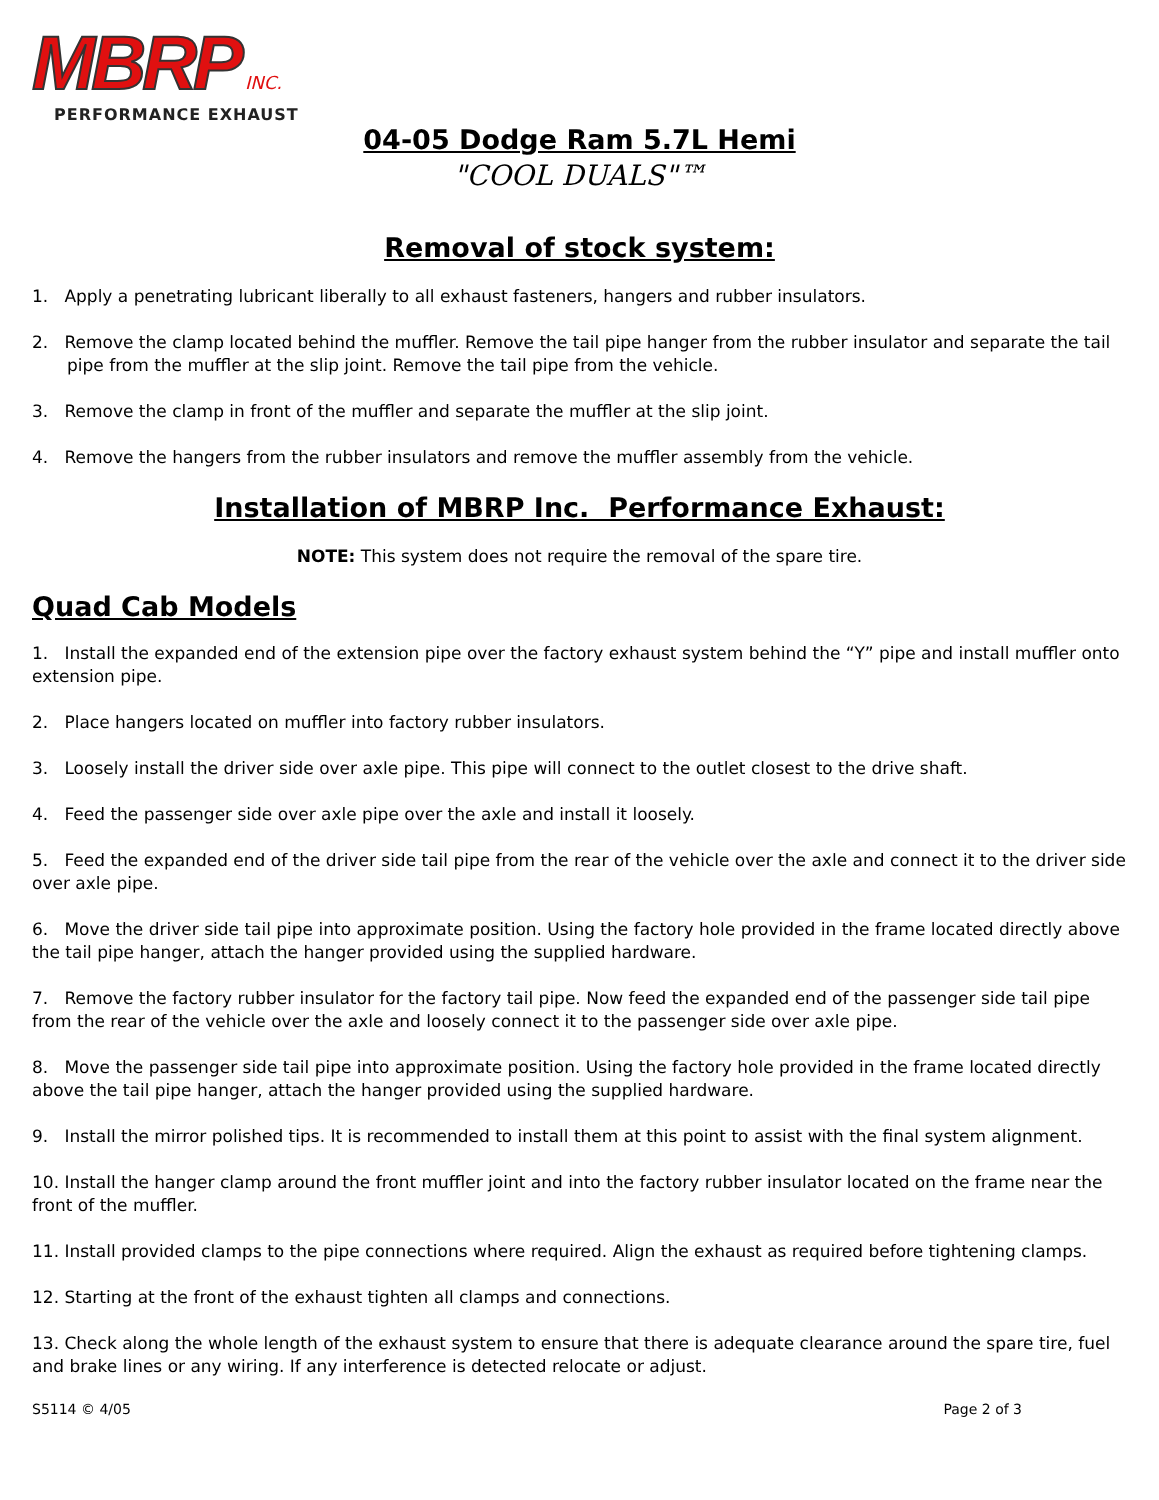MBRP INC.
PERFORMANCE EXHAUST
04-05 Dodge Ram 5.7L Hemi
"COOL DUALS"™
Removal of stock system:
1. Apply a penetrating lubricant liberally to all exhaust fasteners, hangers and rubber insulators.
2. Remove the clamp located behind the muffler. Remove the tail pipe hanger from the rubber insulator and separate the tail pipe from the muffler at the slip joint. Remove the tail pipe from the vehicle.
3. Remove the clamp in front of the muffler and separate the muffler at the slip joint.
4. Remove the hangers from the rubber insulators and remove the muffler assembly from the vehicle.
Installation of MBRP Inc. Performance Exhaust:
NOTE: This system does not require the removal of the spare tire.
Quad Cab Models
1. Install the expanded end of the extension pipe over the factory exhaust system behind the “Y” pipe and install muffler onto extension pipe.
2. Place hangers located on muffler into factory rubber insulators.
3. Loosely install the driver side over axle pipe. This pipe will connect to the outlet closest to the drive shaft.
4. Feed the passenger side over axle pipe over the axle and install it loosely.
5. Feed the expanded end of the driver side tail pipe from the rear of the vehicle over the axle and connect it to the driver side over axle pipe.
6. Move the driver side tail pipe into approximate position. Using the factory hole provided in the frame located directly above the tail pipe hanger, attach the hanger provided using the supplied hardware.
7. Remove the factory rubber insulator for the factory tail pipe. Now feed the expanded end of the passenger side tail pipe from the rear of the vehicle over the axle and loosely connect it to the passenger side over axle pipe.
8. Move the passenger side tail pipe into approximate position. Using the factory hole provided in the frame located directly above the tail pipe hanger, attach the hanger provided using the supplied hardware.
9. Install the mirror polished tips. It is recommended to install them at this point to assist with the final system alignment.
10. Install the hanger clamp around the front muffler joint and into the factory rubber insulator located on the frame near the front of the muffler.
11. Install provided clamps to the pipe connections where required. Align the exhaust as required before tightening clamps.
12. Starting at the front of the exhaust tighten all clamps and connections.
13. Check along the whole length of the exhaust system to ensure that there is adequate clearance around the spare tire, fuel and brake lines or any wiring. If any interference is detected relocate or adjust.
S5114 © 4/05 Page 2 of 3